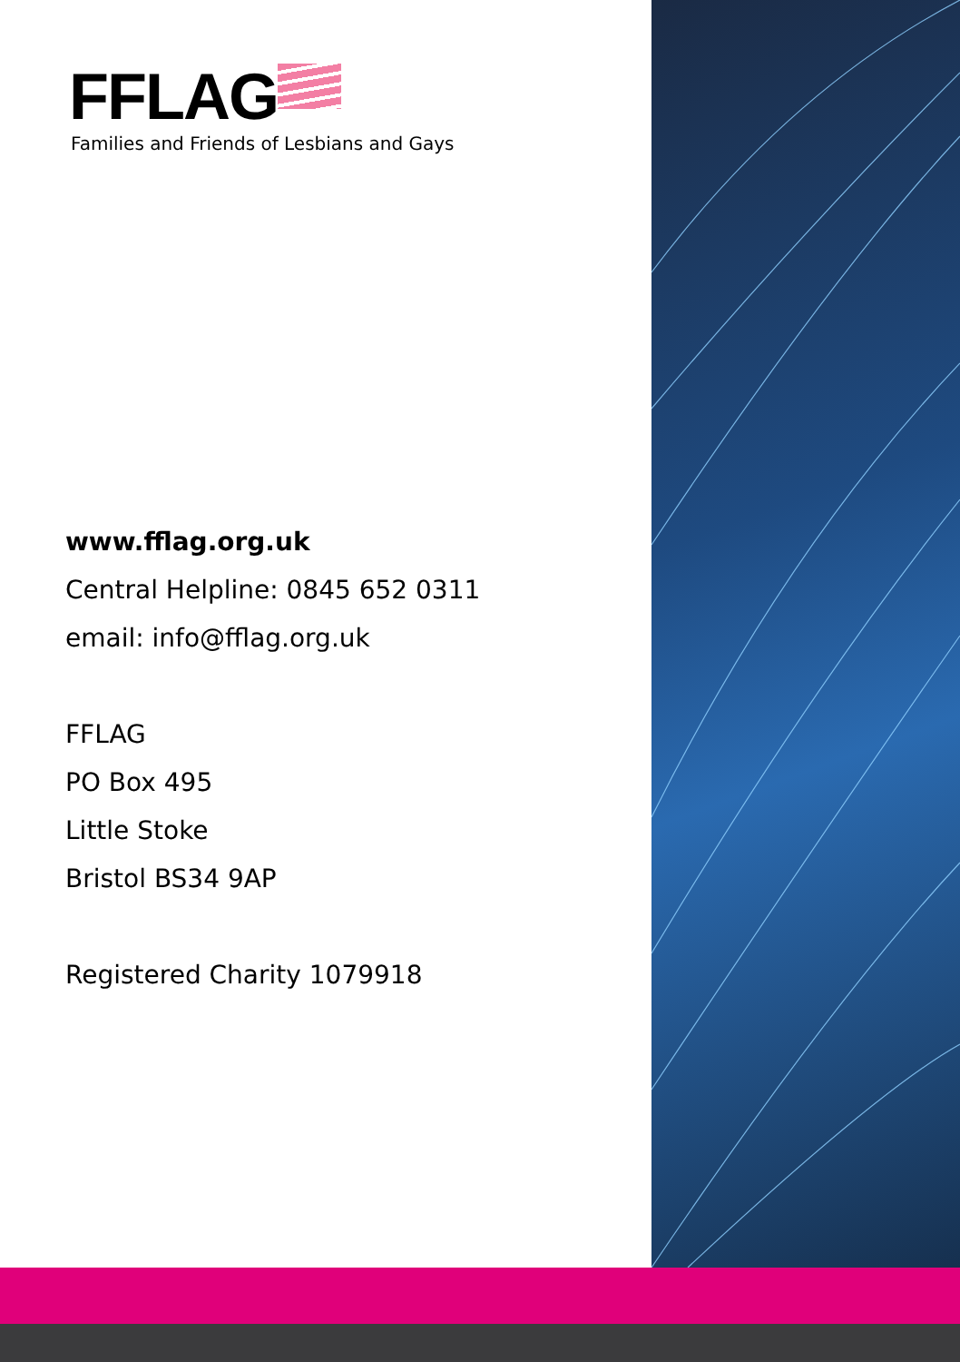FFLAG
Families and Friends of Lesbians and Gays
www.fflag.org.uk
Central Helpline: 0845 652 0311
email: info@fflag.org.uk
FFLAG
PO Box 495
Little Stoke
Bristol BS34 9AP
Registered Charity 1079918